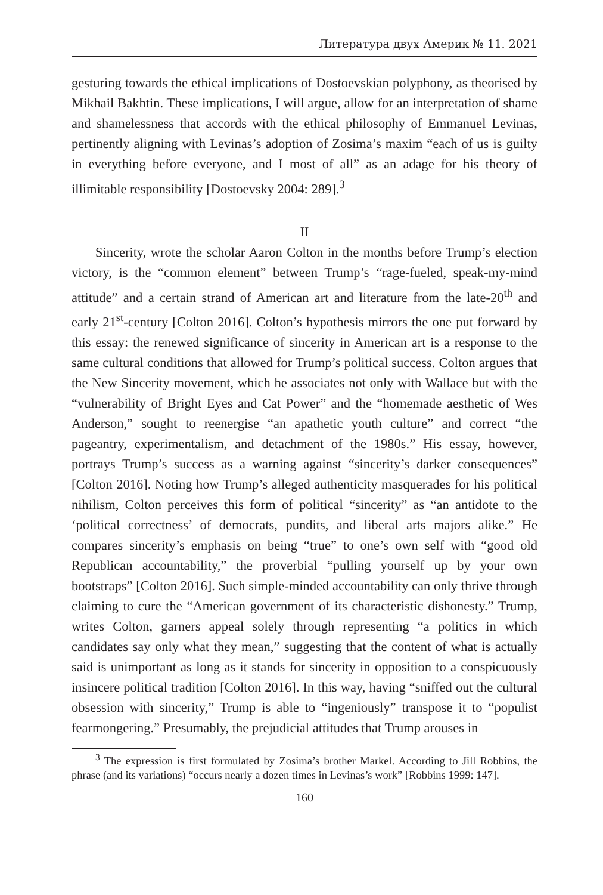Литература двух Америк № 11. 2021
gesturing towards the ethical implications of Dostoevskian polyphony, as theorised by Mikhail Bakhtin. These implications, I will argue, allow for an interpretation of shame and shamelessness that accords with the ethical philosophy of Emmanuel Levinas, pertinently aligning with Levinas’s adoption of Zosima’s maxim “each of us is guilty in everything before everyone, and I most of all” as an adage for his theory of illimitable responsibility [Dostoevsky 2004: 289].<sup>3</sup>
II
Sincerity, wrote the scholar Aaron Colton in the months before Trump’s election victory, is the “common element” between Trump’s “rage-fueled, speak-my-mind attitude” and a certain strand of American art and literature from the late-20<sup>th</sup> and early 21<sup>st</sup>-century [Colton 2016]. Colton’s hypothesis mirrors the one put forward by this essay: the renewed significance of sincerity in American art is a response to the same cultural conditions that allowed for Trump’s political success. Colton argues that the New Sincerity movement, which he associates not only with Wallace but with the “vulnerability of Bright Eyes and Cat Power” and the “homemade aesthetic of Wes Anderson,” sought to reenergise “an apathetic youth culture” and correct “the pageantry, experimentalism, and detachment of the 1980s.” His essay, however, portrays Trump’s success as a warning against “sincerity’s darker consequences” [Colton 2016]. Noting how Trump’s alleged authenticity masquerades for his political nihilism, Colton perceives this form of political “sincerity” as “an antidote to the ‘political correctness’ of democrats, pundits, and liberal arts majors alike.” He compares sincerity’s emphasis on being “true” to one’s own self with “good old Republican accountability,” the proverbial “pulling yourself up by your own bootstraps” [Colton 2016]. Such simple-minded accountability can only thrive through claiming to cure the “American government of its characteristic dishonesty.” Trump, writes Colton, garners appeal solely through representing “a politics in which candidates say only what they mean,” suggesting that the content of what is actually said is unimportant as long as it stands for sincerity in opposition to a conspicuously insincere political tradition [Colton 2016]. In this way, having “sniffed out the cultural obsession with sincerity,” Trump is able to “ingeniously” transpose it to “populist fearmongering.” Presumably, the prejudicial attitudes that Trump arouses in
<sup>3</sup> The expression is first formulated by Zosima’s brother Markel. According to Jill Robbins, the phrase (and its variations) “occurs nearly a dozen times in Levinas’s work” [Robbins 1999: 147].
160